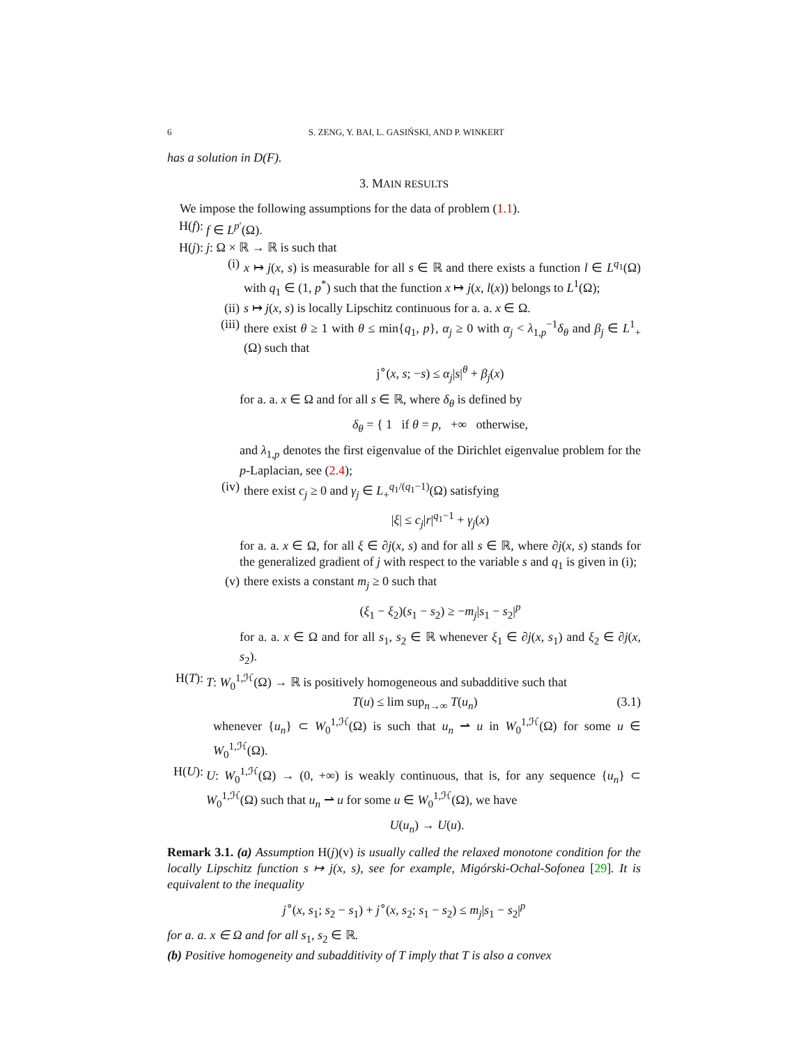6 S. ZENG, Y. BAI, L. GASIŃSKI, AND P. WINKERT
has a solution in D(F).
3. MAIN RESULTS
We impose the following assumptions for the data of problem (1.1).
H(f): f ∈ L<sup>p′</sup>(Ω).
H(j): j: Ω × ℝ → ℝ is such that
(i) x ↦ j(x, s) is measurable for all s ∈ ℝ and there exists a function l ∈ L<sup>q<sub>1</sub></sup>(Ω) with q<sub>1</sub> ∈ (1, p<sup>*</sup>) such that the function x ↦ j(x, l(x)) belongs to L<sup>1</sup>(Ω);
(ii) s ↦ j(x, s) is locally Lipschitz continuous for a. a. x ∈ Ω.
(iii) there exist θ ≥ 1 with θ ≤ min{q<sub>1</sub>, p}, α<sub>j</sub> ≥ 0 with α<sub>j</sub> < λ<sub>1,p</sub><sup>−1</sup>δ<sub>θ</sub> and β<sub>j</sub> ∈ L<sup>1</sup><sub>+</sub>(Ω) such that
j<sup>∘</sup>(x, s; −s) ≤ α<sub>j</sub>|s|<sup>θ</sup> + β<sub>j</sub>(x)
for a. a. x ∈ Ω and for all s ∈ ℝ, where δ<sub>θ</sub> is defined by
δ<sub>θ</sub> = { 1 if θ = p, +∞ otherwise,
and λ<sub>1,p</sub> denotes the first eigenvalue of the Dirichlet eigenvalue problem for the p-Laplacian, see (2.4);
(iv) there exist c<sub>j</sub> ≥ 0 and γ<sub>j</sub> ∈ L<sub>+</sub><sup>q<sub>1</sub>/(q<sub>1</sub>−1)</sup>(Ω) satisfying
|ξ| ≤ c<sub>j</sub>|r|<sup>q<sub>1</sub>−1</sup> + γ<sub>j</sub>(x)
for a. a. x ∈ Ω, for all ξ ∈ ∂j(x, s) and for all s ∈ ℝ, where ∂j(x, s) stands for the generalized gradient of j with respect to the variable s and q<sub>1</sub> is given in (i);
(v) there exists a constant m<sub>j</sub> ≥ 0 such that
(ξ<sub>1</sub> − ξ<sub>2</sub>)(s<sub>1</sub> − s<sub>2</sub>) ≥ −m<sub>j</sub>|s<sub>1</sub> − s<sub>2</sub>|<sup>p</sup>
for a. a. x ∈ Ω and for all s<sub>1</sub>, s<sub>2</sub> ∈ ℝ whenever ξ<sub>1</sub> ∈ ∂j(x, s<sub>1</sub>) and ξ<sub>2</sub> ∈ ∂j(x, s<sub>2</sub>).
H(T): T: W<sub>0</sub><sup>1,ℋ</sup>(Ω) → ℝ is positively homogeneous and subadditive such that
T(u) ≤ lim sup<sub>n→∞</sub> T(u<sub>n</sub>) (3.1)
whenever {u<sub>n</sub>} ⊂ W<sub>0</sub><sup>1,ℋ</sup>(Ω) is such that u<sub>n</sub> ⇀ u in W<sub>0</sub><sup>1,ℋ</sup>(Ω) for some u ∈ W<sub>0</sub><sup>1,ℋ</sup>(Ω).
H(U): U: W<sub>0</sub><sup>1,ℋ</sup>(Ω) → (0, +∞) is weakly continuous, that is, for any sequence {u<sub>n</sub>} ⊂ W<sub>0</sub><sup>1,ℋ</sup>(Ω) such that u<sub>n</sub> ⇀ u for some u ∈ W<sub>0</sub><sup>1,ℋ</sup>(Ω), we have
U(u<sub>n</sub>) → U(u).
Remark 3.1. (a) Assumption H(j)(v) is usually called the relaxed monotone condition for the locally Lipschitz function s ↦ j(x, s), see for example, Migórski-Ochal-Sofonea [29]. It is equivalent to the inequality
j<sup>∘</sup>(x, s<sub>1</sub>; s<sub>2</sub> − s<sub>1</sub>) + j<sup>∘</sup>(x, s<sub>2</sub>; s<sub>1</sub> − s<sub>2</sub>) ≤ m<sub>j</sub>|s<sub>1</sub> − s<sub>2</sub>|<sup>p</sup>
for a. a. x ∈ Ω and for all s<sub>1</sub>, s<sub>2</sub> ∈ ℝ.
(b) Positive homogeneity and subadditivity of T imply that T is also a convex